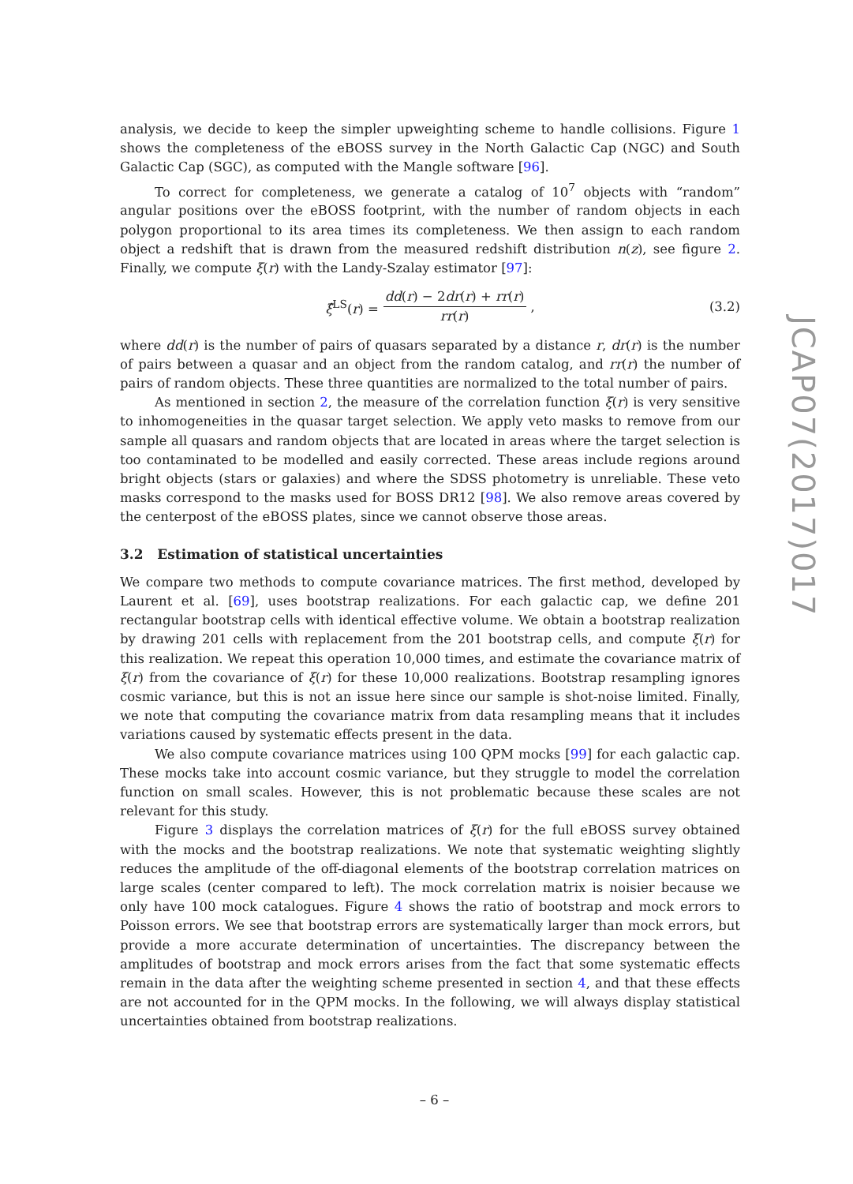analysis, we decide to keep the simpler upweighting scheme to handle collisions. Figure 1 shows the completeness of the eBOSS survey in the North Galactic Cap (NGC) and South Galactic Cap (SGC), as computed with the Mangle software [96].
To correct for completeness, we generate a catalog of 10<sup>7</sup> objects with “random” angular positions over the eBOSS footprint, with the number of random objects in each polygon proportional to its area times its completeness. We then assign to each random object a redshift that is drawn from the measured redshift distribution n(z), see figure 2. Finally, we compute ξ(r) with the Landy-Szalay estimator [97]:
ξ̂<sup>LS</sup>(r) = dd(r) − 2dr(r) + rr(r) rr(r), (3.2)
where dd(r) is the number of pairs of quasars separated by a distance r, dr(r) is the number of pairs between a quasar and an object from the random catalog, and rr(r) the number of pairs of random objects. These three quantities are normalized to the total number of pairs.
As mentioned in section 2, the measure of the correlation function ξ(r) is very sensitive to inhomogeneities in the quasar target selection. We apply veto masks to remove from our sample all quasars and random objects that are located in areas where the target selection is too contaminated to be modelled and easily corrected. These areas include regions around bright objects (stars or galaxies) and where the SDSS photometry is unreliable. These veto masks correspond to the masks used for BOSS DR12 [98]. We also remove areas covered by the centerpost of the eBOSS plates, since we cannot observe those areas.
3.2 Estimation of statistical uncertainties
We compare two methods to compute covariance matrices. The first method, developed by Laurent et al. [69], uses bootstrap realizations. For each galactic cap, we define 201 rectangular bootstrap cells with identical effective volume. We obtain a bootstrap realization by drawing 201 cells with replacement from the 201 bootstrap cells, and compute ξ(r) for this realization. We repeat this operation 10,000 times, and estimate the covariance matrix of ξ(r) from the covariance of ξ(r) for these 10,000 realizations. Bootstrap resampling ignores cosmic variance, but this is not an issue here since our sample is shot-noise limited. Finally, we note that computing the covariance matrix from data resampling means that it includes variations caused by systematic effects present in the data.
We also compute covariance matrices using 100 QPM mocks [99] for each galactic cap. These mocks take into account cosmic variance, but they struggle to model the correlation function on small scales. However, this is not problematic because these scales are not relevant for this study.
Figure 3 displays the correlation matrices of ξ(r) for the full eBOSS survey obtained with the mocks and the bootstrap realizations. We note that systematic weighting slightly reduces the amplitude of the off-diagonal elements of the bootstrap correlation matrices on large scales (center compared to left). The mock correlation matrix is noisier because we only have 100 mock catalogues. Figure 4 shows the ratio of bootstrap and mock errors to Poisson errors. We see that bootstrap errors are systematically larger than mock errors, but provide a more accurate determination of uncertainties. The discrepancy between the amplitudes of bootstrap and mock errors arises from the fact that some systematic effects remain in the data after the weighting scheme presented in section 4, and that these effects are not accounted for in the QPM mocks. In the following, we will always display statistical uncertainties obtained from bootstrap realizations.
JCAP07(2017)017
– 6 –